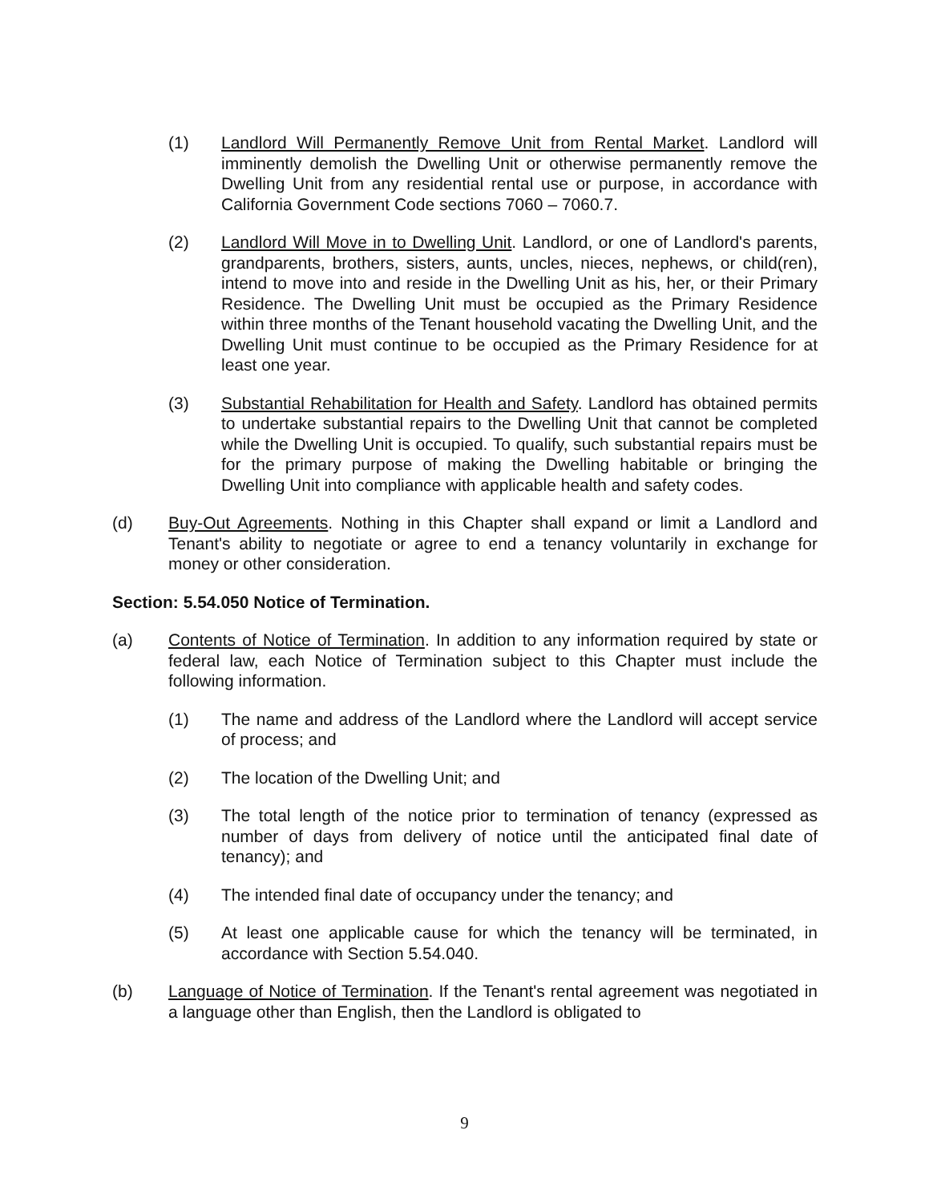(1) Landlord Will Permanently Remove Unit from Rental Market. Landlord will imminently demolish the Dwelling Unit or otherwise permanently remove the Dwelling Unit from any residential rental use or purpose, in accordance with California Government Code sections 7060 – 7060.7.
(2) Landlord Will Move in to Dwelling Unit. Landlord, or one of Landlord's parents, grandparents, brothers, sisters, aunts, uncles, nieces, nephews, or child(ren), intend to move into and reside in the Dwelling Unit as his, her, or their Primary Residence. The Dwelling Unit must be occupied as the Primary Residence within three months of the Tenant household vacating the Dwelling Unit, and the Dwelling Unit must continue to be occupied as the Primary Residence for at least one year.
(3) Substantial Rehabilitation for Health and Safety. Landlord has obtained permits to undertake substantial repairs to the Dwelling Unit that cannot be completed while the Dwelling Unit is occupied. To qualify, such substantial repairs must be for the primary purpose of making the Dwelling habitable or bringing the Dwelling Unit into compliance with applicable health and safety codes.
(d) Buy-Out Agreements. Nothing in this Chapter shall expand or limit a Landlord and Tenant's ability to negotiate or agree to end a tenancy voluntarily in exchange for money or other consideration.
Section: 5.54.050 Notice of Termination.
(a) Contents of Notice of Termination. In addition to any information required by state or federal law, each Notice of Termination subject to this Chapter must include the following information.
(1) The name and address of the Landlord where the Landlord will accept service of process; and
(2) The location of the Dwelling Unit; and
(3) The total length of the notice prior to termination of tenancy (expressed as number of days from delivery of notice until the anticipated final date of tenancy); and
(4) The intended final date of occupancy under the tenancy; and
(5) At least one applicable cause for which the tenancy will be terminated, in accordance with Section 5.54.040.
(b) Language of Notice of Termination. If the Tenant's rental agreement was negotiated in a language other than English, then the Landlord is obligated to
9